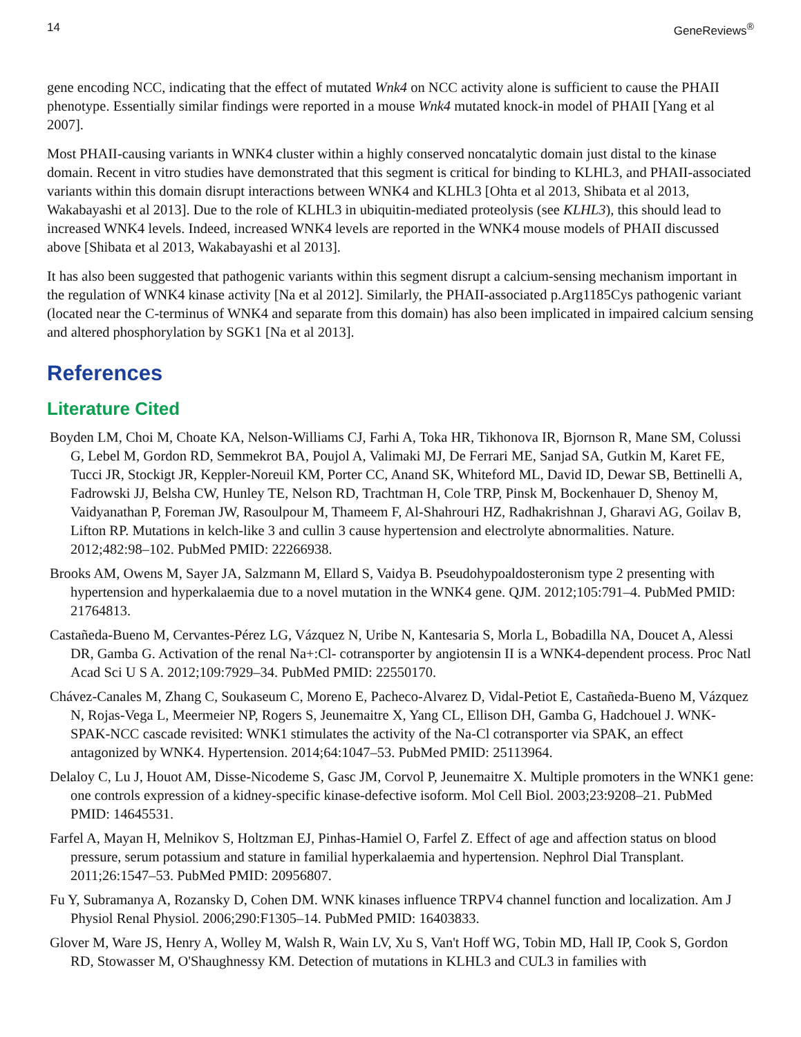14 GeneReviews<sup>®</sup>
gene encoding NCC, indicating that the effect of mutated Wnk4 on NCC activity alone is sufficient to cause the PHAII phenotype. Essentially similar findings were reported in a mouse Wnk4 mutated knock-in model of PHAII [Yang et al 2007].
Most PHAII-causing variants in WNK4 cluster within a highly conserved noncatalytic domain just distal to the kinase domain. Recent in vitro studies have demonstrated that this segment is critical for binding to KLHL3, and PHAII-associated variants within this domain disrupt interactions between WNK4 and KLHL3 [Ohta et al 2013, Shibata et al 2013, Wakabayashi et al 2013]. Due to the role of KLHL3 in ubiquitin-mediated proteolysis (see KLHL3), this should lead to increased WNK4 levels. Indeed, increased WNK4 levels are reported in the WNK4 mouse models of PHAII discussed above [Shibata et al 2013, Wakabayashi et al 2013].
It has also been suggested that pathogenic variants within this segment disrupt a calcium-sensing mechanism important in the regulation of WNK4 kinase activity [Na et al 2012]. Similarly, the PHAII-associated p.Arg1185Cys pathogenic variant (located near the C-terminus of WNK4 and separate from this domain) has also been implicated in impaired calcium sensing and altered phosphorylation by SGK1 [Na et al 2013].
References
Literature Cited
Boyden LM, Choi M, Choate KA, Nelson-Williams CJ, Farhi A, Toka HR, Tikhonova IR, Bjornson R, Mane SM, Colussi G, Lebel M, Gordon RD, Semmekrot BA, Poujol A, Valimaki MJ, De Ferrari ME, Sanjad SA, Gutkin M, Karet FE, Tucci JR, Stockigt JR, Keppler-Noreuil KM, Porter CC, Anand SK, Whiteford ML, David ID, Dewar SB, Bettinelli A, Fadrowski JJ, Belsha CW, Hunley TE, Nelson RD, Trachtman H, Cole TRP, Pinsk M, Bockenhauer D, Shenoy M, Vaidyanathan P, Foreman JW, Rasoulpour M, Thameem F, Al-Shahrouri HZ, Radhakrishnan J, Gharavi AG, Goilav B, Lifton RP. Mutations in kelch-like 3 and cullin 3 cause hypertension and electrolyte abnormalities. Nature. 2012;482:98–102. PubMed PMID: 22266938.
Brooks AM, Owens M, Sayer JA, Salzmann M, Ellard S, Vaidya B. Pseudohypoaldosteronism type 2 presenting with hypertension and hyperkalaemia due to a novel mutation in the WNK4 gene. QJM. 2012;105:791–4. PubMed PMID: 21764813.
Castañeda-Bueno M, Cervantes-Pérez LG, Vázquez N, Uribe N, Kantesaria S, Morla L, Bobadilla NA, Doucet A, Alessi DR, Gamba G. Activation of the renal Na+:Cl- cotransporter by angiotensin II is a WNK4-dependent process. Proc Natl Acad Sci U S A. 2012;109:7929–34. PubMed PMID: 22550170.
Chávez-Canales M, Zhang C, Soukaseum C, Moreno E, Pacheco-Alvarez D, Vidal-Petiot E, Castañeda-Bueno M, Vázquez N, Rojas-Vega L, Meermeier NP, Rogers S, Jeunemaitre X, Yang CL, Ellison DH, Gamba G, Hadchouel J. WNK-SPAK-NCC cascade revisited: WNK1 stimulates the activity of the Na-Cl cotransporter via SPAK, an effect antagonized by WNK4. Hypertension. 2014;64:1047–53. PubMed PMID: 25113964.
Delaloy C, Lu J, Houot AM, Disse-Nicodeme S, Gasc JM, Corvol P, Jeunemaitre X. Multiple promoters in the WNK1 gene: one controls expression of a kidney-specific kinase-defective isoform. Mol Cell Biol. 2003;23:9208–21. PubMed PMID: 14645531.
Farfel A, Mayan H, Melnikov S, Holtzman EJ, Pinhas-Hamiel O, Farfel Z. Effect of age and affection status on blood pressure, serum potassium and stature in familial hyperkalaemia and hypertension. Nephrol Dial Transplant. 2011;26:1547–53. PubMed PMID: 20956807.
Fu Y, Subramanya A, Rozansky D, Cohen DM. WNK kinases influence TRPV4 channel function and localization. Am J Physiol Renal Physiol. 2006;290:F1305–14. PubMed PMID: 16403833.
Glover M, Ware JS, Henry A, Wolley M, Walsh R, Wain LV, Xu S, Van't Hoff WG, Tobin MD, Hall IP, Cook S, Gordon RD, Stowasser M, O'Shaughnessy KM. Detection of mutations in KLHL3 and CUL3 in families with